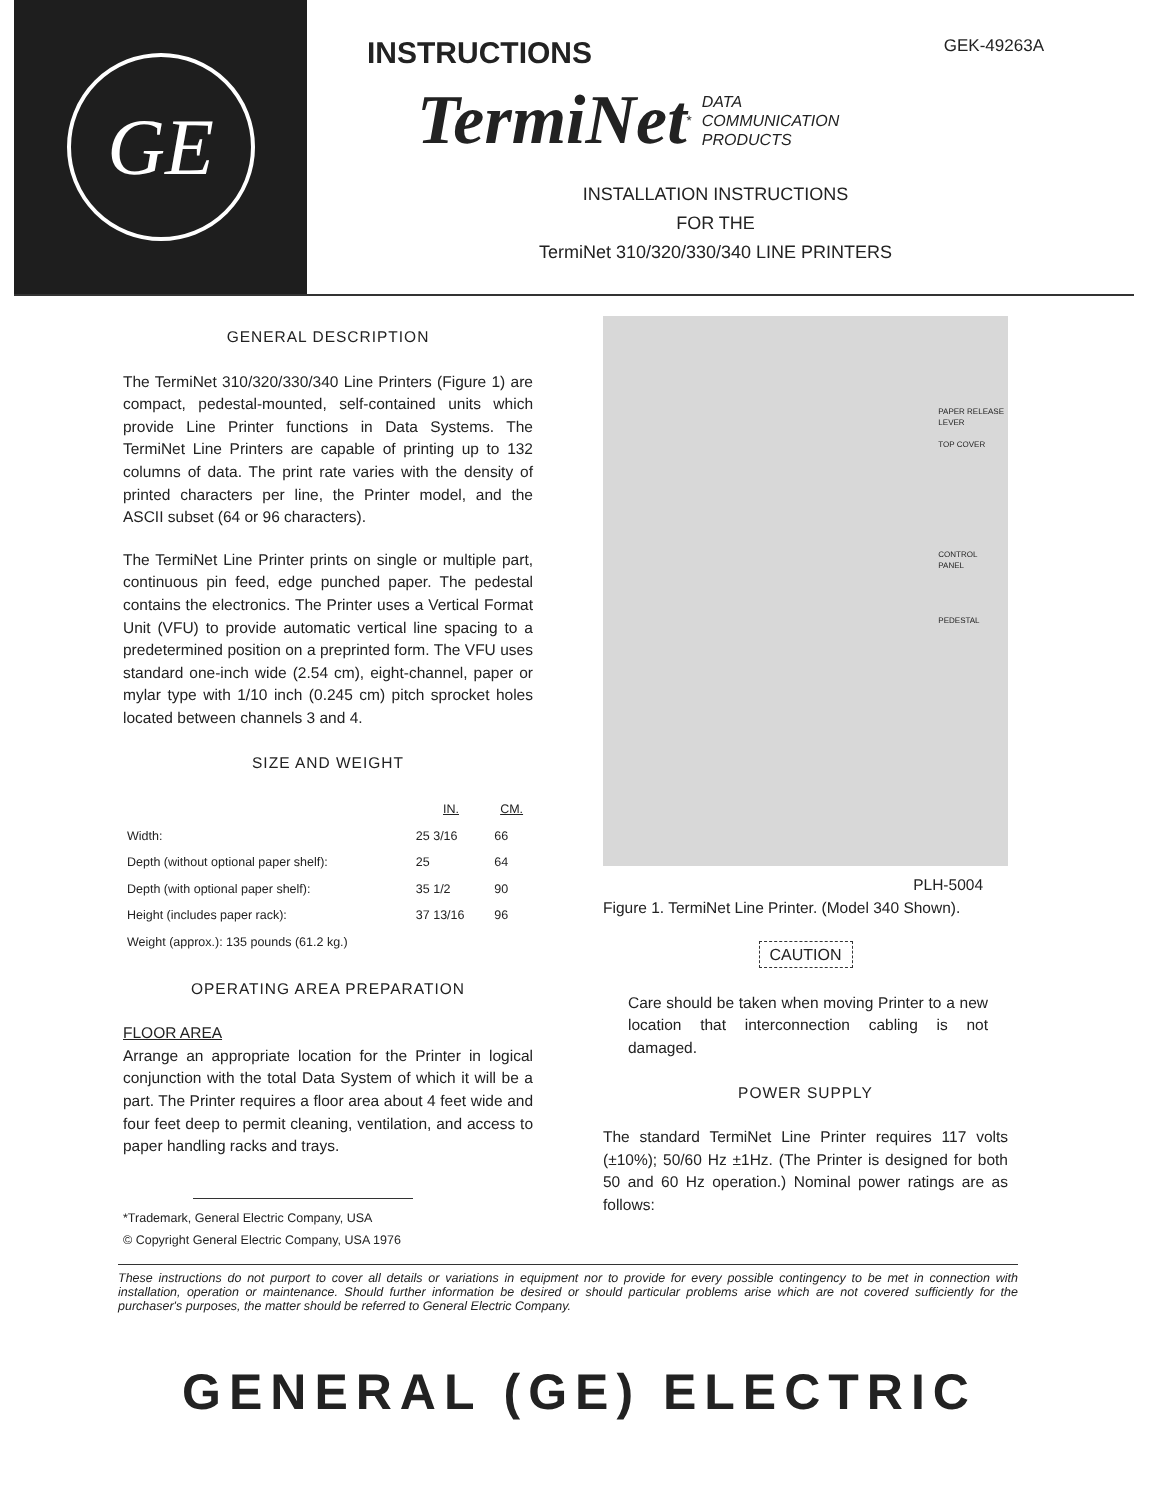GE
INSTRUCTIONS GEK-49263A
TermiNet<sup>*</sup> DATA
COMMUNICATION
PRODUCTS
INSTALLATION INSTRUCTIONS
FOR THE
TermiNet 310/320/330/340 LINE PRINTERS
GENERAL DESCRIPTION
The TermiNet 310/320/330/340 Line Printers (Figure 1) are compact, pedestal-mounted, self-contained units which provide Line Printer functions in Data Systems. The TermiNet Line Printers are capable of printing up to 132 columns of data. The print rate varies with the density of printed characters per line, the Printer model, and the ASCII subset (64 or 96 characters).
The TermiNet Line Printer prints on single or multiple part, continuous pin feed, edge punched paper. The pedestal contains the electronics. The Printer uses a Vertical Format Unit (VFU) to provide automatic vertical line spacing to a predetermined position on a preprinted form. The VFU uses standard one-inch wide (2.54 cm), eight-channel, paper or mylar type with 1/10 inch (0.245 cm) pitch sprocket holes located between channels 3 and 4.
SIZE AND WEIGHT
| | IN. | CM. |
| --- | --- | --- |
| Width: | 25 3/16 | 66 |
| Depth (without optional paper shelf): | 25 | 64 |
| Depth (with optional paper shelf): | 35 1/2 | 90 |
| Height (includes paper rack): | 37 13/16 | 96 |
| Weight (approx.): 135 pounds (61.2 kg.) | | |
OPERATING AREA PREPARATION
FLOOR AREA
Arrange an appropriate location for the Printer in logical conjunction with the total Data System of which it will be a part. The Printer requires a floor area about 4 feet wide and four feet deep to permit cleaning, ventilation, and access to paper handling racks and trays.
*Trademark, General Electric Company, USA
© Copyright General Electric Company, USA 1976
PAPER RELEASE
LEVER
TOP COVER
CONTROL
PANEL
PEDESTAL
PLH-5004
Figure 1. TermiNet Line Printer. (Model 340 Shown).
CAUTION
Care should be taken when moving Printer to a new location that interconnection cabling is not damaged.
POWER SUPPLY
The standard TermiNet Line Printer requires 117 volts (±10%); 50/60 Hz ±1Hz. (The Printer is designed for both 50 and 60 Hz operation.) Nominal power ratings are as follows:
These instructions do not purport to cover all details or variations in equipment nor to provide for every possible contingency to be met in connection with installation, operation or maintenance. Should further information be desired or should particular problems arise which are not covered sufficiently for the purchaser's purposes, the matter should be referred to General Electric Company.
GENERAL (GE) ELECTRIC